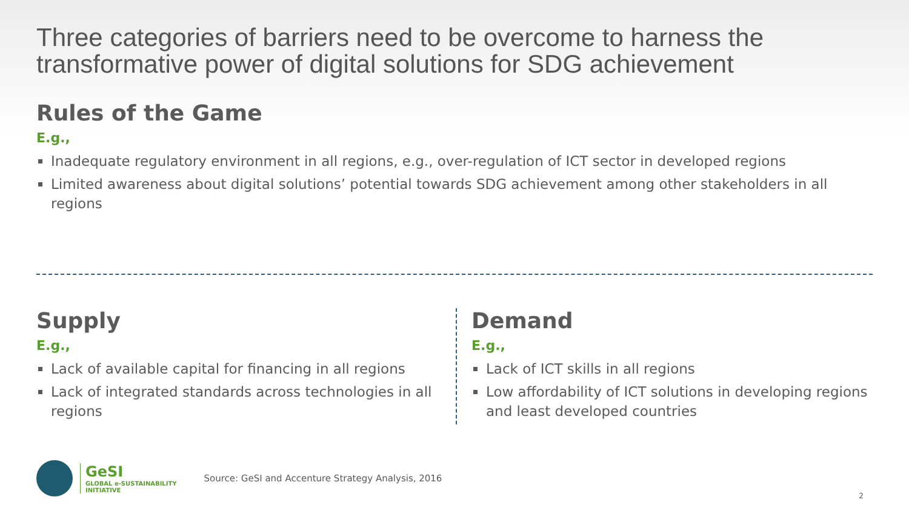Three categories of barriers need to be overcome to harness the transformative power of digital solutions for SDG achievement
Rules of the Game
E.g.,
Inadequate regulatory environment in all regions, e.g., over-regulation of ICT sector in developed regions
Limited awareness about digital solutions’ potential towards SDG achievement among other stakeholders in all regions
Supply
E.g.,
Lack of available capital for financing in all regions
Lack of integrated standards across technologies in all regions
Demand
E.g.,
Lack of ICT skills in all regions
Low affordability of ICT solutions in developing regions and least developed countries
GeSI
GLOBAL e-SUSTAINABILITY
INITIATIVE
Source: GeSI and Accenture Strategy Analysis, 2016
2